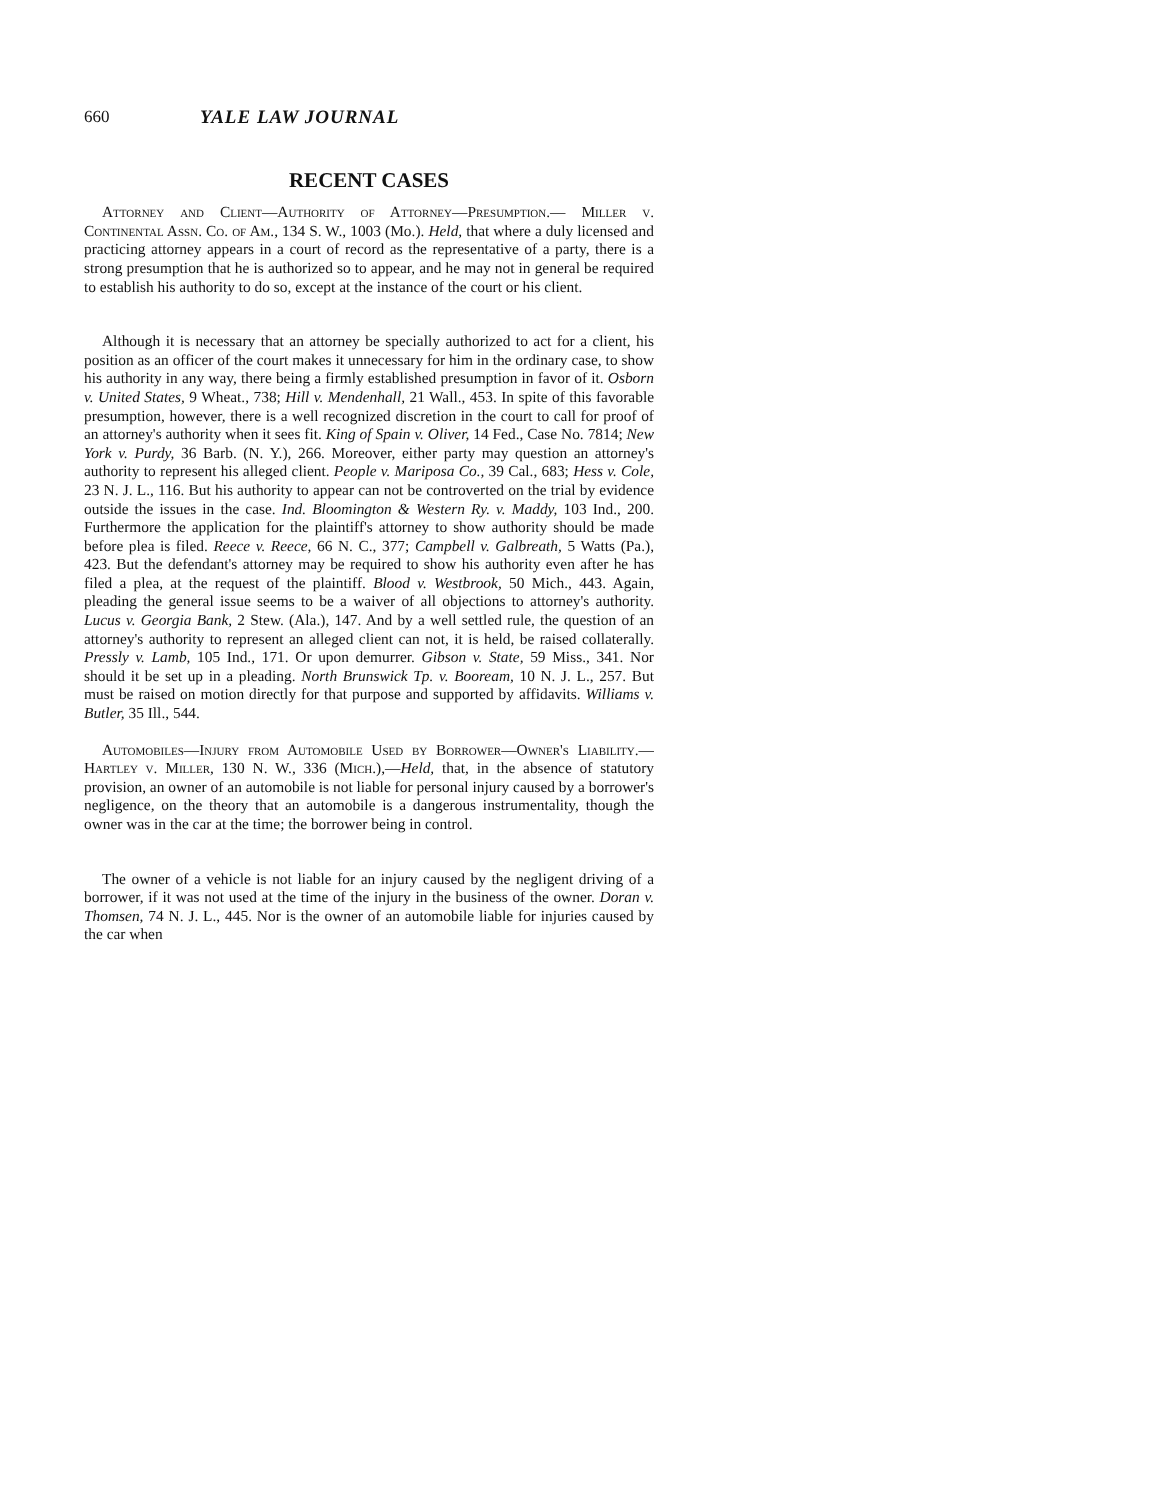660 YALE LAW JOURNAL
RECENT CASES
Attorney and Client—Authority of Attorney—Presumption.— Miller v. Continental Assn. Co. of Am., 134 S. W., 1003 (Mo.). Held, that where a duly licensed and practicing attorney appears in a court of record as the representative of a party, there is a strong presumption that he is authorized so to appear, and he may not in general be required to establish his authority to do so, except at the instance of the court or his client.
Although it is necessary that an attorney be specially authorized to act for a client, his position as an officer of the court makes it unnecessary for him in the ordinary case, to show his authority in any way, there being a firmly established presumption in favor of it. Osborn v. United States, 9 Wheat., 738; Hill v. Mendenhall, 21 Wall., 453. In spite of this favorable presumption, however, there is a well recognized discretion in the court to call for proof of an attorney's authority when it sees fit. King of Spain v. Oliver, 14 Fed., Case No. 7814; New York v. Purdy, 36 Barb. (N. Y.), 266. Moreover, either party may question an attorney's authority to represent his alleged client. People v. Mariposa Co., 39 Cal., 683; Hess v. Cole, 23 N. J. L., 116. But his authority to appear can not be controverted on the trial by evidence outside the issues in the case. Ind. Bloomington & Western Ry. v. Maddy, 103 Ind., 200. Furthermore the application for the plaintiff's attorney to show authority should be made before plea is filed. Reece v. Reece, 66 N. C., 377; Campbell v. Galbreath, 5 Watts (Pa.), 423. But the defendant's attorney may be required to show his authority even after he has filed a plea, at the request of the plaintiff. Blood v. Westbrook, 50 Mich., 443. Again, pleading the general issue seems to be a waiver of all objections to attorney's authority. Lucus v. Georgia Bank, 2 Stew. (Ala.), 147. And by a well settled rule, the question of an attorney's authority to represent an alleged client can not, it is held, be raised collaterally. Pressly v. Lamb, 105 Ind., 171. Or upon demurrer. Gibson v. State, 59 Miss., 341. Nor should it be set up in a pleading. North Brunswick Tp. v. Booream, 10 N. J. L., 257. But must be raised on motion directly for that purpose and supported by affidavits. Williams v. Butler, 35 Ill., 544.
Automobiles—Injury from Automobile Used by Borrower—Owner's Liability.—Hartley v. Miller, 130 N. W., 336 (Mich.),—Held, that, in the absence of statutory provision, an owner of an automobile is not liable for personal injury caused by a borrower's negligence, on the theory that an automobile is a dangerous instrumentality, though the owner was in the car at the time; the borrower being in control.
The owner of a vehicle is not liable for an injury caused by the negligent driving of a borrower, if it was not used at the time of the injury in the business of the owner. Doran v. Thomsen, 74 N. J. L., 445. Nor is the owner of an automobile liable for injuries caused by the car when